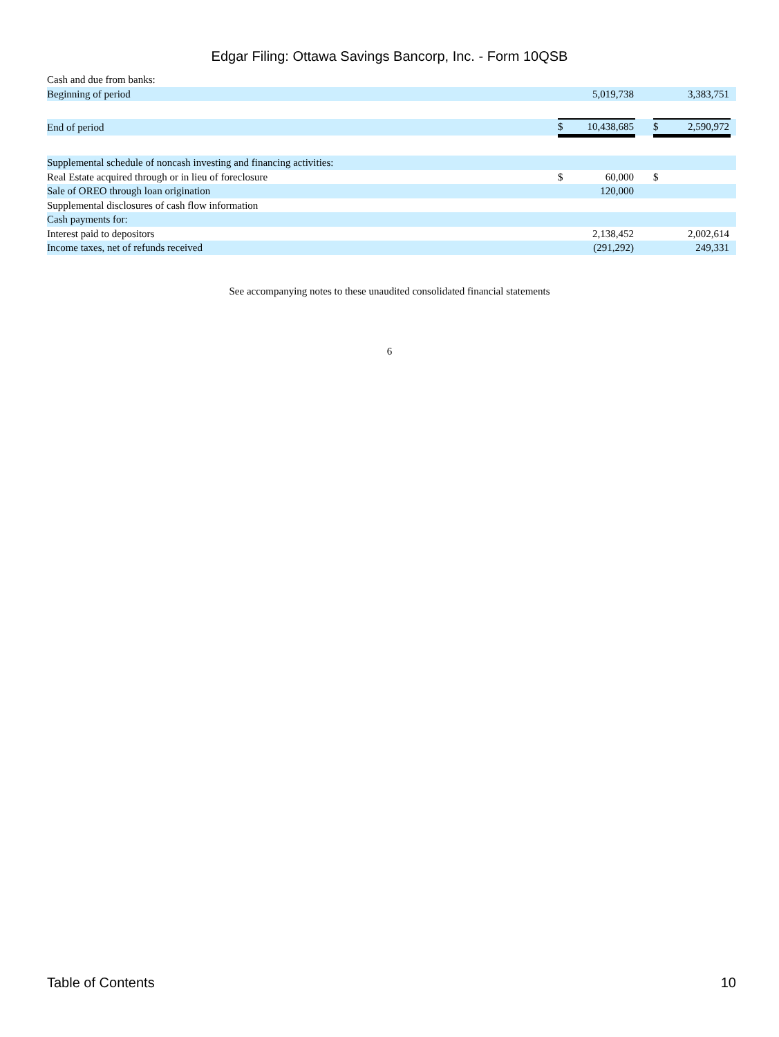Edgar Filing: Ottawa Savings Bancorp, Inc. - Form 10QSB
| Cash and due from banks: | | | | | | |
| Beginning of period | | 5,019,738 | | | 3,383,751 | |
| End of period | $ | 10,438,685 | | $ | 2,590,972 | |
| Supplemental schedule of noncash investing and financing activities: | | | | | | |
| Real Estate acquired through or in lieu of foreclosure | $ | 60,000 | | $ | | |
| Sale of OREO through loan origination | | 120,000 | | | | |
| Supplemental disclosures of cash flow information | | | | | | |
| Cash payments for: | | | | | | |
| Interest paid to depositors | | 2,138,452 | | | 2,002,614 | |
| Income taxes, net of refunds received | | (291,292) | | | 249,331 | |
See accompanying notes to these unaudited consolidated financial statements
6
Table of Contents 10